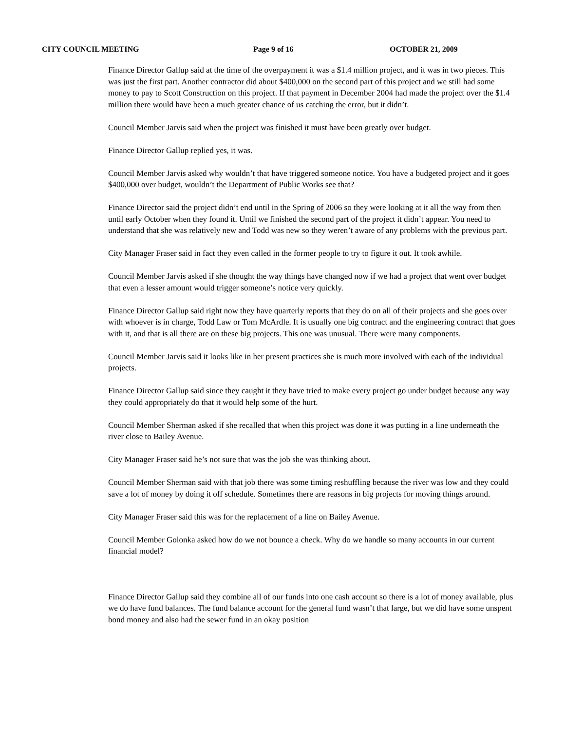CITY COUNCIL MEETING Page 9 of 16 OCTOBER 21, 2009
Finance Director Gallup said at the time of the overpayment it was a $1.4 million project, and it was in two pieces. This was just the first part. Another contractor did about $400,000 on the second part of this project and we still had some money to pay to Scott Construction on this project. If that payment in December 2004 had made the project over the $1.4 million there would have been a much greater chance of us catching the error, but it didn’t.
Council Member Jarvis said when the project was finished it must have been greatly over budget.
Finance Director Gallup replied yes, it was.
Council Member Jarvis asked why wouldn’t that have triggered someone notice. You have a budgeted project and it goes $400,000 over budget, wouldn’t the Department of Public Works see that?
Finance Director said the project didn’t end until in the Spring of 2006 so they were looking at it all the way from then until early October when they found it. Until we finished the second part of the project it didn’t appear. You need to understand that she was relatively new and Todd was new so they weren’t aware of any problems with the previous part.
City Manager Fraser said in fact they even called in the former people to try to figure it out. It took awhile.
Council Member Jarvis asked if she thought the way things have changed now if we had a project that went over budget that even a lesser amount would trigger someone’s notice very quickly.
Finance Director Gallup said right now they have quarterly reports that they do on all of their projects and she goes over with whoever is in charge, Todd Law or Tom McArdle. It is usually one big contract and the engineering contract that goes with it, and that is all there are on these big projects. This one was unusual. There were many components.
Council Member Jarvis said it looks like in her present practices she is much more involved with each of the individual projects.
Finance Director Gallup said since they caught it they have tried to make every project go under budget because any way they could appropriately do that it would help some of the hurt.
Council Member Sherman asked if she recalled that when this project was done it was putting in a line underneath the river close to Bailey Avenue.
City Manager Fraser said he’s not sure that was the job she was thinking about.
Council Member Sherman said with that job there was some timing reshuffling because the river was low and they could save a lot of money by doing it off schedule. Sometimes there are reasons in big projects for moving things around.
City Manager Fraser said this was for the replacement of a line on Bailey Avenue.
Council Member Golonka asked how do we not bounce a check. Why do we handle so many accounts in our current financial model?
Finance Director Gallup said they combine all of our funds into one cash account so there is a lot of money available, plus we do have fund balances. The fund balance account for the general fund wasn’t that large, but we did have some unspent bond money and also had the sewer fund in an okay position